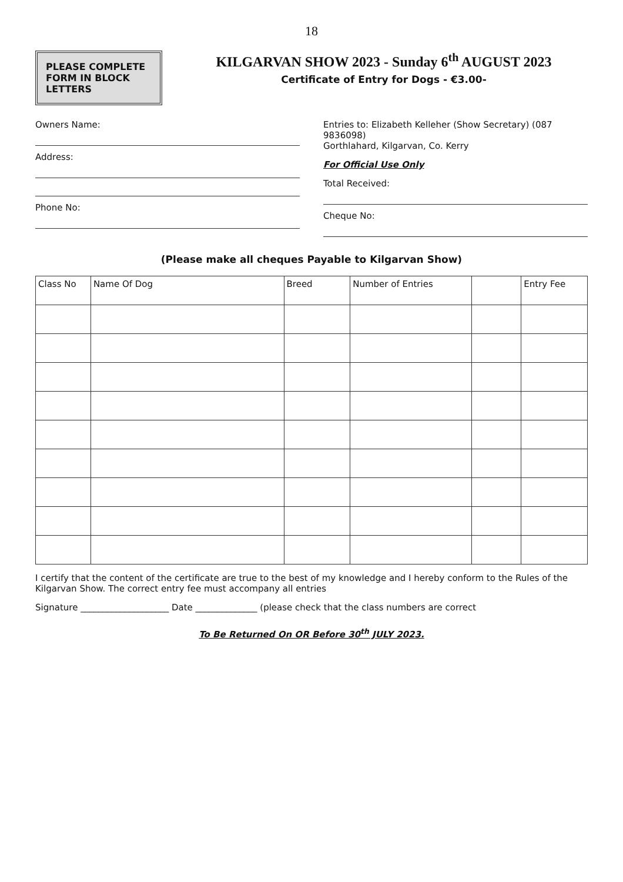18
PLEASE COMPLETE FORM IN BLOCK LETTERS
KILGARVAN SHOW 2023 - Sunday 6<sup>th</sup> AUGUST 2023
Certificate of Entry for Dogs - €3.00-
Owners Name:
Address:
Phone No:
Entries to: Elizabeth Kelleher (Show Secretary) (087 9836098)
Gorthlahard, Kilgarvan, Co. Kerry
For Official Use Only
Total Received:
Cheque No:
(Please make all cheques Payable to Kilgarvan Show)
| Class No | Name Of Dog | Breed | Number of Entries | | Entry Fee |
| --- | --- | --- | --- | --- | --- |
I certify that the content of the certificate are true to the best of my knowledge and I hereby conform to the Rules of the Kilgarvan Show. The correct entry fee must accompany all entries
Signature ____________________ Date ______________ (please check that the class numbers are correct
To Be Returned On OR Before 30<sup>th</sup> JULY 2023.